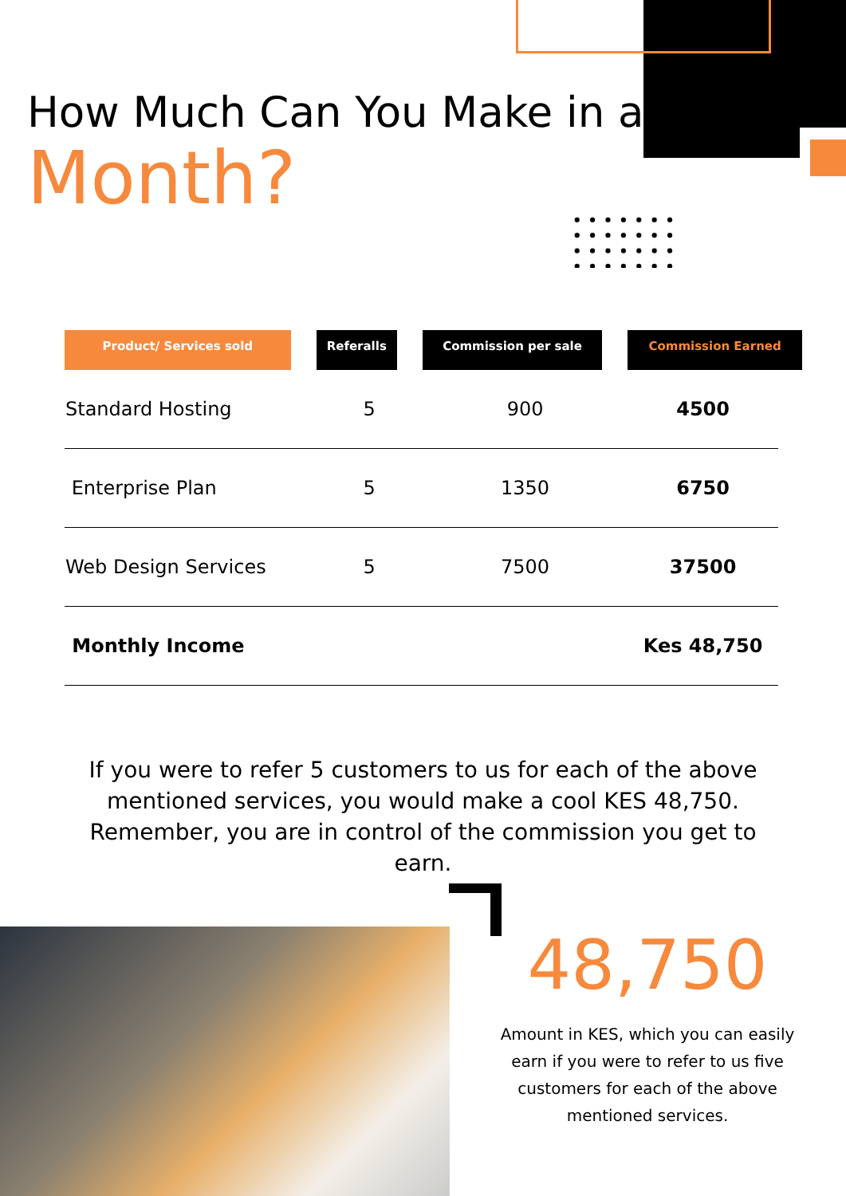How Much Can You Make in a
Month?
| Product/ Services sold | Referalls | Commission per sale | Commission Earned |
| --- | --- | --- | --- |
| Standard Hosting | 5 | 900 | 4500 |
| Enterprise Plan | 5 | 1350 | 6750 |
| Web Design Services | 5 | 7500 | 37500 |
| Monthly Income | | | Kes 48,750 |
If you were to refer 5 customers to us for each of the above mentioned services, you would make a cool KES 48,750. Remember, you are in control of the commission you get to earn.
48,750
Amount in KES, which you can easily earn if you were to refer to us five customers for each of the above mentioned services.